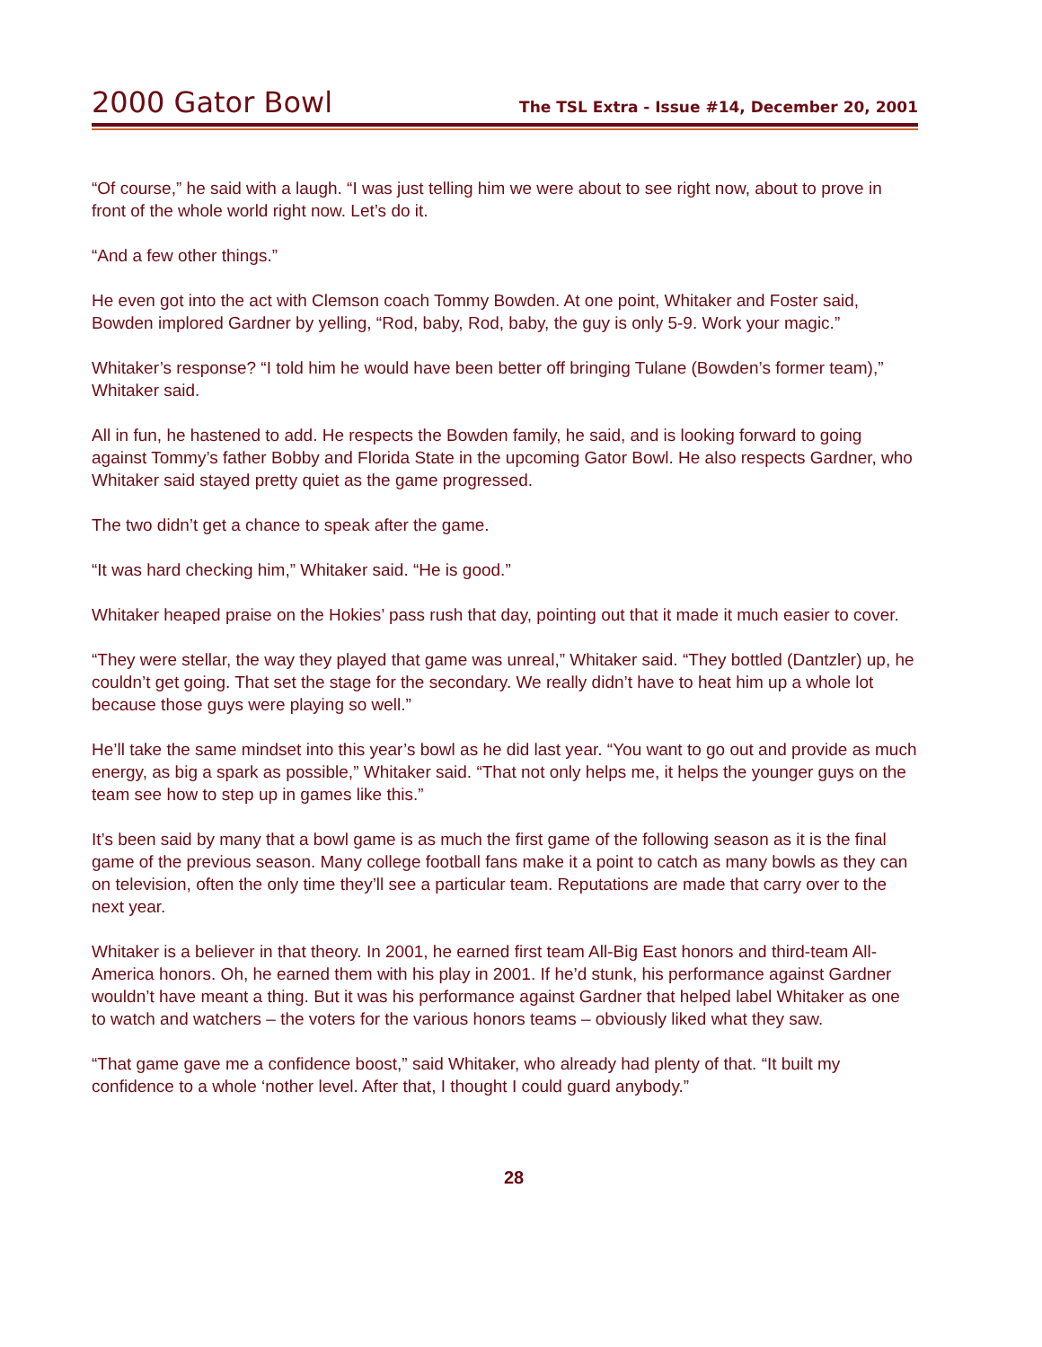2000 Gator Bowl
The TSL Extra - Issue #14, December 20, 2001
“Of course,” he said with a laugh. “I was just telling him we were about to see right now, about to prove in front of the whole world right now. Let’s do it.
“And a few other things.”
He even got into the act with Clemson coach Tommy Bowden. At one point, Whitaker and Foster said, Bowden implored Gardner by yelling, “Rod, baby, Rod, baby, the guy is only 5-9. Work your magic.”
Whitaker’s response? “I told him he would have been better off bringing Tulane (Bowden’s former team),” Whitaker said.
All in fun, he hastened to add. He respects the Bowden family, he said, and is looking forward to going against Tommy’s father Bobby and Florida State in the upcoming Gator Bowl. He also respects Gardner, who Whitaker said stayed pretty quiet as the game progressed.
The two didn’t get a chance to speak after the game.
“It was hard checking him,” Whitaker said. “He is good.”
Whitaker heaped praise on the Hokies’ pass rush that day, pointing out that it made it much easier to cover.
“They were stellar, the way they played that game was unreal,” Whitaker said. “They bottled (Dantzler) up, he couldn’t get going. That set the stage for the secondary. We really didn’t have to heat him up a whole lot because those guys were playing so well.”
He’ll take the same mindset into this year’s bowl as he did last year. “You want to go out and provide as much energy, as big a spark as possible,” Whitaker said. “That not only helps me, it helps the younger guys on the team see how to step up in games like this.”
It’s been said by many that a bowl game is as much the first game of the following season as it is the final game of the previous season. Many college football fans make it a point to catch as many bowls as they can on television, often the only time they’ll see a particular team. Reputations are made that carry over to the next year.
Whitaker is a believer in that theory. In 2001, he earned first team All-Big East honors and third-team All-America honors. Oh, he earned them with his play in 2001. If he’d stunk, his performance against Gardner wouldn’t have meant a thing. But it was his performance against Gardner that helped label Whitaker as one to watch and watchers – the voters for the various honors teams – obviously liked what they saw.
“That game gave me a confidence boost,” said Whitaker, who already had plenty of that. “It built my confidence to a whole ‘nother level. After that, I thought I could guard anybody.”
28